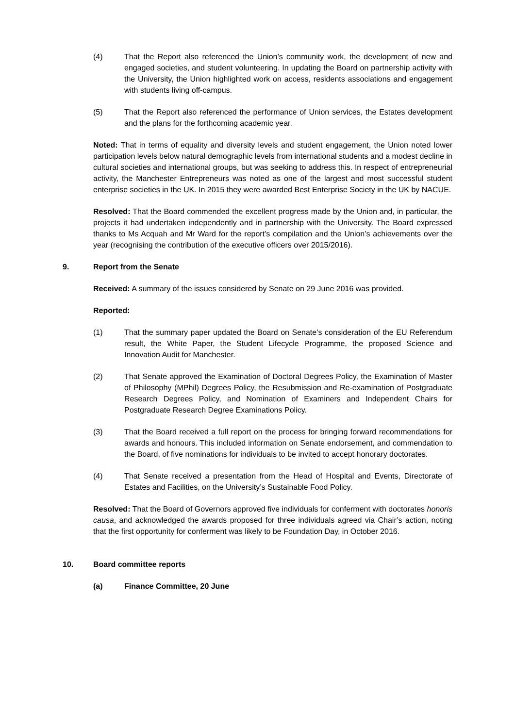(4) That the Report also referenced the Union’s community work, the development of new and engaged societies, and student volunteering. In updating the Board on partnership activity with the University, the Union highlighted work on access, residents associations and engagement with students living off-campus.
(5) That the Report also referenced the performance of Union services, the Estates development and the plans for the forthcoming academic year.
Noted: That in terms of equality and diversity levels and student engagement, the Union noted lower participation levels below natural demographic levels from international students and a modest decline in cultural societies and international groups, but was seeking to address this. In respect of entrepreneurial activity, the Manchester Entrepreneurs was noted as one of the largest and most successful student enterprise societies in the UK. In 2015 they were awarded Best Enterprise Society in the UK by NACUE.
Resolved: That the Board commended the excellent progress made by the Union and, in particular, the projects it had undertaken independently and in partnership with the University. The Board expressed thanks to Ms Acquah and Mr Ward for the report’s compilation and the Union’s achievements over the year (recognising the contribution of the executive officers over 2015/2016).
9. Report from the Senate
Received: A summary of the issues considered by Senate on 29 June 2016 was provided.
Reported:
(1) That the summary paper updated the Board on Senate’s consideration of the EU Referendum result, the White Paper, the Student Lifecycle Programme, the proposed Science and Innovation Audit for Manchester.
(2) That Senate approved the Examination of Doctoral Degrees Policy, the Examination of Master of Philosophy (MPhil) Degrees Policy, the Resubmission and Re-examination of Postgraduate Research Degrees Policy, and Nomination of Examiners and Independent Chairs for Postgraduate Research Degree Examinations Policy.
(3) That the Board received a full report on the process for bringing forward recommendations for awards and honours. This included information on Senate endorsement, and commendation to the Board, of five nominations for individuals to be invited to accept honorary doctorates.
(4) That Senate received a presentation from the Head of Hospital and Events, Directorate of Estates and Facilities, on the University’s Sustainable Food Policy.
Resolved: That the Board of Governors approved five individuals for conferment with doctorates honoris causa, and acknowledged the awards proposed for three individuals agreed via Chair’s action, noting that the first opportunity for conferment was likely to be Foundation Day, in October 2016.
10. Board committee reports
(a) Finance Committee, 20 June